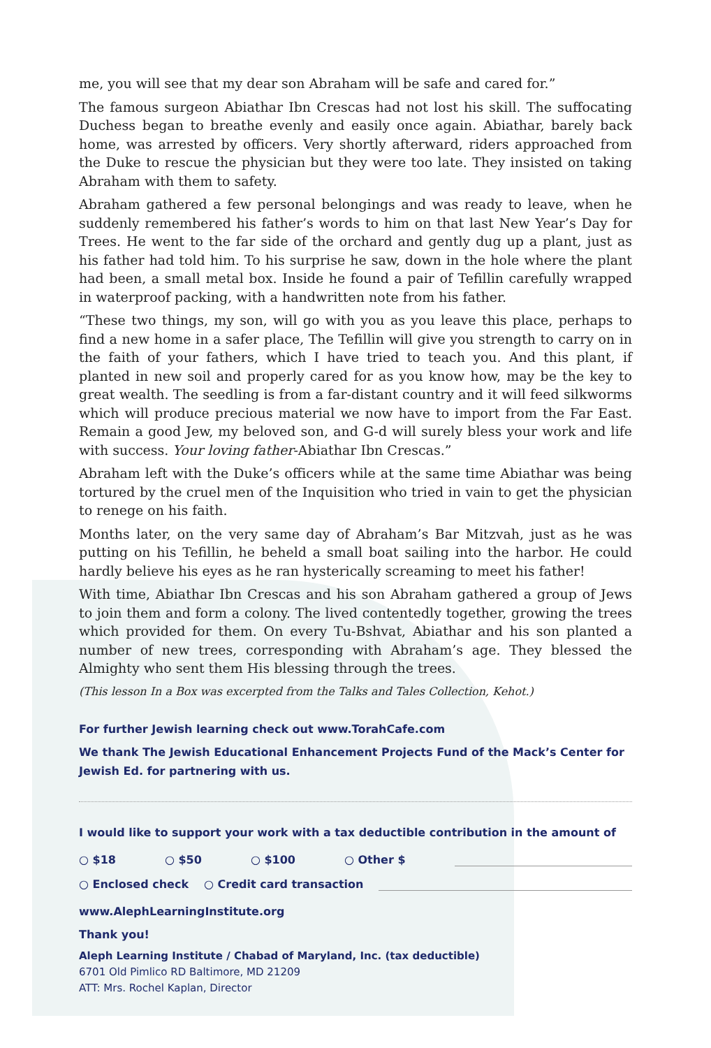me, you will see that my dear son Abraham will be safe and cared for.”
The famous surgeon Abiathar Ibn Crescas had not lost his skill. The suffocating Duchess began to breathe evenly and easily once again. Abiathar, barely back home, was arrested by officers. Very shortly afterward, riders approached from the Duke to rescue the physician but they were too late. They insisted on taking Abraham with them to safety.
Abraham gathered a few personal belongings and was ready to leave, when he suddenly remembered his father’s words to him on that last New Year’s Day for Trees. He went to the far side of the orchard and gently dug up a plant, just as his father had told him. To his surprise he saw, down in the hole where the plant had been, a small metal box. Inside he found a pair of Tefillin carefully wrapped in waterproof packing, with a handwritten note from his father.
“These two things, my son, will go with you as you leave this place, perhaps to find a new home in a safer place, The Tefillin will give you strength to carry on in the faith of your fathers, which I have tried to teach you. And this plant, if planted in new soil and properly cared for as you know how, may be the key to great wealth. The seedling is from a far-distant country and it will feed silkworms which will produce precious material we now have to import from the Far East. Remain a good Jew, my beloved son, and G-d will surely bless your work and life with success. Your loving father-Abiathar Ibn Crescas.”
Abraham left with the Duke’s officers while at the same time Abiathar was being tortured by the cruel men of the Inquisition who tried in vain to get the physician to renege on his faith.
Months later, on the very same day of Abraham’s Bar Mitzvah, just as he was putting on his Tefillin, he beheld a small boat sailing into the harbor. He could hardly believe his eyes as he ran hysterically screaming to meet his father!
With time, Abiathar Ibn Crescas and his son Abraham gathered a group of Jews to join them and form a colony. The lived contentedly together, growing the trees which provided for them. On every Tu-Bshvat, Abiathar and his son planted a number of new trees, corresponding with Abraham’s age. They blessed the Almighty who sent them His blessing through the trees.
(This lesson In a Box was excerpted from the Talks and Tales Collection, Kehot.)
For further Jewish learning check out www.TorahCafe.com
We thank The Jewish Educational Enhancement Projects Fund of the Mack’s Center for Jewish Ed. for partnering with us.
I would like to support your work with a tax deductible contribution in the amount of
○ $18 ○ $50 ○ $100 ○ Other $
○ Enclosed check ○ Credit card transaction
www.AlephLearningInstitute.org
Thank you!
Aleph Learning Institute / Chabad of Maryland, Inc. (tax deductible)
6701 Old Pimlico RD Baltimore, MD 21209
ATT: Mrs. Rochel Kaplan, Director